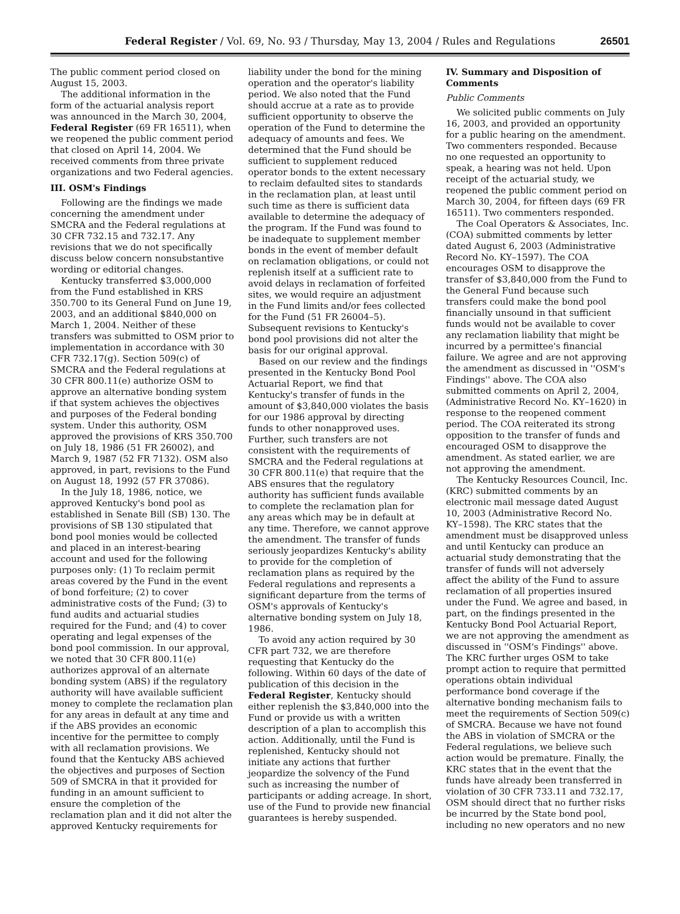Federal Register / Vol. 69, No. 93 / Thursday, May 13, 2004 / Rules and Regulations 26501
The public comment period closed on August 15, 2003.
The additional information in the form of the actuarial analysis report was announced in the March 30, 2004, Federal Register (69 FR 16511), when we reopened the public comment period that closed on April 14, 2004. We received comments from three private organizations and two Federal agencies.
III. OSM's Findings
Following are the findings we made concerning the amendment under SMCRA and the Federal regulations at 30 CFR 732.15 and 732.17. Any revisions that we do not specifically discuss below concern nonsubstantive wording or editorial changes.
Kentucky transferred $3,000,000 from the Fund established in KRS 350.700 to its General Fund on June 19, 2003, and an additional $840,000 on March 1, 2004. Neither of these transfers was submitted to OSM prior to implementation in accordance with 30 CFR 732.17(g). Section 509(c) of SMCRA and the Federal regulations at 30 CFR 800.11(e) authorize OSM to approve an alternative bonding system if that system achieves the objectives and purposes of the Federal bonding system. Under this authority, OSM approved the provisions of KRS 350.700 on July 18, 1986 (51 FR 26002), and March 9, 1987 (52 FR 7132). OSM also approved, in part, revisions to the Fund on August 18, 1992 (57 FR 37086).
In the July 18, 1986, notice, we approved Kentucky's bond pool as established in Senate Bill (SB) 130. The provisions of SB 130 stipulated that bond pool monies would be collected and placed in an interest-bearing account and used for the following purposes only: (1) To reclaim permit areas covered by the Fund in the event of bond forfeiture; (2) to cover administrative costs of the Fund; (3) to fund audits and actuarial studies required for the Fund; and (4) to cover operating and legal expenses of the bond pool commission. In our approval, we noted that 30 CFR 800.11(e) authorizes approval of an alternate bonding system (ABS) if the regulatory authority will have available sufficient money to complete the reclamation plan for any areas in default at any time and if the ABS provides an economic incentive for the permittee to comply with all reclamation provisions. We found that the Kentucky ABS achieved the objectives and purposes of Section 509 of SMCRA in that it provided for funding in an amount sufficient to ensure the completion of the reclamation plan and it did not alter the approved Kentucky requirements for
liability under the bond for the mining operation and the operator's liability period. We also noted that the Fund should accrue at a rate as to provide sufficient opportunity to observe the operation of the Fund to determine the adequacy of amounts and fees. We determined that the Fund should be sufficient to supplement reduced operator bonds to the extent necessary to reclaim defaulted sites to standards in the reclamation plan, at least until such time as there is sufficient data available to determine the adequacy of the program. If the Fund was found to be inadequate to supplement member bonds in the event of member default on reclamation obligations, or could not replenish itself at a sufficient rate to avoid delays in reclamation of forfeited sites, we would require an adjustment in the Fund limits and/or fees collected for the Fund (51 FR 26004–5). Subsequent revisions to Kentucky's bond pool provisions did not alter the basis for our original approval.
Based on our review and the findings presented in the Kentucky Bond Pool Actuarial Report, we find that Kentucky's transfer of funds in the amount of $3,840,000 violates the basis for our 1986 approval by directing funds to other nonapproved uses. Further, such transfers are not consistent with the requirements of SMCRA and the Federal regulations at 30 CFR 800.11(e) that require that the ABS ensures that the regulatory authority has sufficient funds available to complete the reclamation plan for any areas which may be in default at any time. Therefore, we cannot approve the amendment. The transfer of funds seriously jeopardizes Kentucky's ability to provide for the completion of reclamation plans as required by the Federal regulations and represents a significant departure from the terms of OSM's approvals of Kentucky's alternative bonding system on July 18, 1986.
To avoid any action required by 30 CFR part 732, we are therefore requesting that Kentucky do the following. Within 60 days of the date of publication of this decision in the Federal Register, Kentucky should either replenish the $3,840,000 into the Fund or provide us with a written description of a plan to accomplish this action. Additionally, until the Fund is replenished, Kentucky should not initiate any actions that further jeopardize the solvency of the Fund such as increasing the number of participants or adding acreage. In short, use of the Fund to provide new financial guarantees is hereby suspended.
IV. Summary and Disposition of Comments
Public Comments
We solicited public comments on July 16, 2003, and provided an opportunity for a public hearing on the amendment. Two commenters responded. Because no one requested an opportunity to speak, a hearing was not held. Upon receipt of the actuarial study, we reopened the public comment period on March 30, 2004, for fifteen days (69 FR 16511). Two commenters responded.
The Coal Operators & Associates, Inc. (COA) submitted comments by letter dated August 6, 2003 (Administrative Record No. KY–1597). The COA encourages OSM to disapprove the transfer of $3,840,000 from the Fund to the General Fund because such transfers could make the bond pool financially unsound in that sufficient funds would not be available to cover any reclamation liability that might be incurred by a permittee's financial failure. We agree and are not approving the amendment as discussed in ''OSM's Findings'' above. The COA also submitted comments on April 2, 2004, (Administrative Record No. KY–1620) in response to the reopened comment period. The COA reiterated its strong opposition to the transfer of funds and encouraged OSM to disapprove the amendment. As stated earlier, we are not approving the amendment.
The Kentucky Resources Council, Inc. (KRC) submitted comments by an electronic mail message dated August 10, 2003 (Administrative Record No. KY–1598). The KRC states that the amendment must be disapproved unless and until Kentucky can produce an actuarial study demonstrating that the transfer of funds will not adversely affect the ability of the Fund to assure reclamation of all properties insured under the Fund. We agree and based, in part, on the findings presented in the Kentucky Bond Pool Actuarial Report, we are not approving the amendment as discussed in ''OSM's Findings'' above. The KRC further urges OSM to take prompt action to require that permitted operations obtain individual performance bond coverage if the alternative bonding mechanism fails to meet the requirements of Section 509(c) of SMCRA. Because we have not found the ABS in violation of SMCRA or the Federal regulations, we believe such action would be premature. Finally, the KRC states that in the event that the funds have already been transferred in violation of 30 CFR 733.11 and 732.17, OSM should direct that no further risks be incurred by the State bond pool, including no new operators and no new